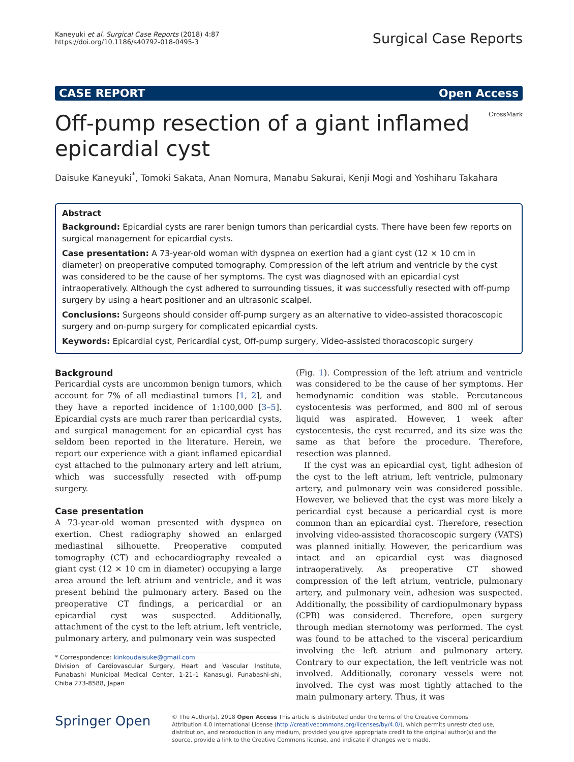Kaneyuki et al. Surgical Case Reports (2018) 4:87
https://doi.org/10.1186/s40792-018-0495-3
Surgical Case Reports
CASE REPORT Open Access
Off-pump resection of a giant inflamed epicardial cyst
CrossMark
Daisuke Kaneyuki<sup>*</sup>, Tomoki Sakata, Anan Nomura, Manabu Sakurai, Kenji Mogi and Yoshiharu Takahara
Abstract
Background: Epicardial cysts are rarer benign tumors than pericardial cysts. There have been few reports on surgical management for epicardial cysts.
Case presentation: A 73-year-old woman with dyspnea on exertion had a giant cyst (12 × 10 cm in diameter) on preoperative computed tomography. Compression of the left atrium and ventricle by the cyst was considered to be the cause of her symptoms. The cyst was diagnosed with an epicardial cyst intraoperatively. Although the cyst adhered to surrounding tissues, it was successfully resected with off-pump surgery by using a heart positioner and an ultrasonic scalpel.
Conclusions: Surgeons should consider off-pump surgery as an alternative to video-assisted thoracoscopic surgery and on-pump surgery for complicated epicardial cysts.
Keywords: Epicardial cyst, Pericardial cyst, Off-pump surgery, Video-assisted thoracoscopic surgery
Background
Pericardial cysts are uncommon benign tumors, which account for 7% of all mediastinal tumors [1, 2], and they have a reported incidence of 1:100,000 [3–5]. Epicardial cysts are much rarer than pericardial cysts, and surgical management for an epicardial cyst has seldom been reported in the literature. Herein, we report our experience with a giant inflamed epicardial cyst attached to the pulmonary artery and left atrium, which was successfully resected with off-pump surgery.
Case presentation
A 73-year-old woman presented with dyspnea on exertion. Chest radiography showed an enlarged mediastinal silhouette. Preoperative computed tomography (CT) and echocardiography revealed a giant cyst (12 × 10 cm in diameter) occupying a large area around the left atrium and ventricle, and it was present behind the pulmonary artery. Based on the preoperative CT findings, a pericardial or an epicardial cyst was suspected. Additionally, attachment of the cyst to the left atrium, left ventricle, pulmonary artery, and pulmonary vein was suspected
* Correspondence: kinkoudaisuke@gmail.com
Division of Cardiovascular Surgery, Heart and Vascular Institute, Funabashi Municipal Medical Center, 1-21-1 Kanasugi, Funabashi-shi, Chiba 273-8588, Japan
(Fig. 1). Compression of the left atrium and ventricle was considered to be the cause of her symptoms. Her hemodynamic condition was stable. Percutaneous cystocentesis was performed, and 800 ml of serous liquid was aspirated. However, 1 week after cystocentesis, the cyst recurred, and its size was the same as that before the procedure. Therefore, resection was planned.
If the cyst was an epicardial cyst, tight adhesion of the cyst to the left atrium, left ventricle, pulmonary artery, and pulmonary vein was considered possible. However, we believed that the cyst was more likely a pericardial cyst because a pericardial cyst is more common than an epicardial cyst. Therefore, resection involving video-assisted thoracoscopic surgery (VATS) was planned initially. However, the pericardium was intact and an epicardial cyst was diagnosed intraoperatively. As preoperative CT showed compression of the left atrium, ventricle, pulmonary artery, and pulmonary vein, adhesion was suspected. Additionally, the possibility of cardiopulmonary bypass (CPB) was considered. Therefore, open surgery through median sternotomy was performed. The cyst was found to be attached to the visceral pericardium involving the left atrium and pulmonary artery. Contrary to our expectation, the left ventricle was not involved. Additionally, coronary vessels were not involved. The cyst was most tightly attached to the main pulmonary artery. Thus, it was
Springer Open
© The Author(s). 2018 Open Access This article is distributed under the terms of the Creative Commons Attribution 4.0 International License (http://creativecommons.org/licenses/by/4.0/), which permits unrestricted use, distribution, and reproduction in any medium, provided you give appropriate credit to the original author(s) and the source, provide a link to the Creative Commons license, and indicate if changes were made.